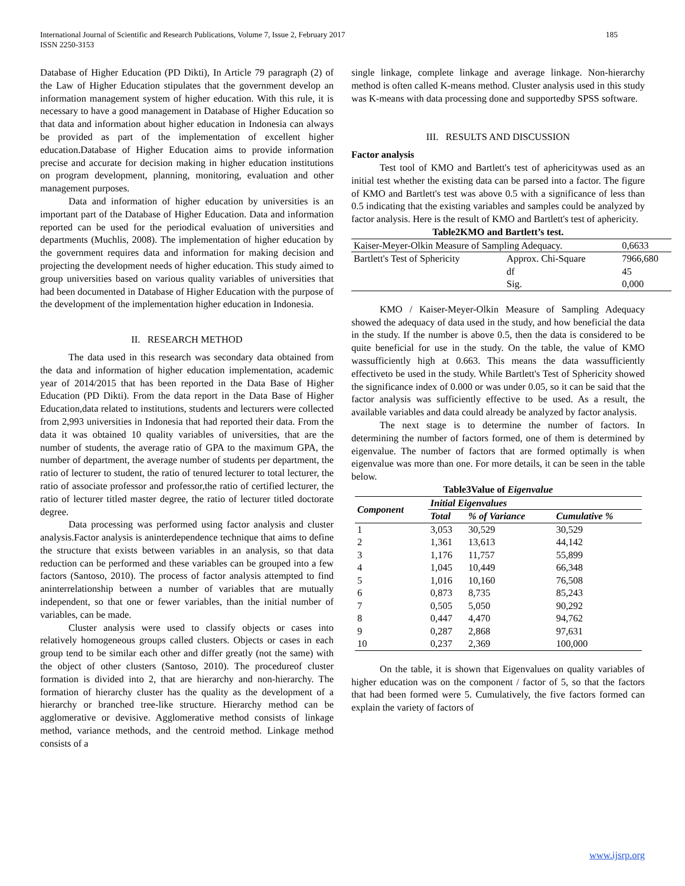International Journal of Scientific and Research Publications, Volume 7, Issue 2, February 2017
ISSN 2250-3153
185
Database of Higher Education (PD Dikti), In Article 79 paragraph (2) of the Law of Higher Education stipulates that the government develop an information management system of higher education. With this rule, it is necessary to have a good management in Database of Higher Education so that data and information about higher education in Indonesia can always be provided as part of the implementation of excellent higher education.Database of Higher Education aims to provide information precise and accurate for decision making in higher education institutions on program development, planning, monitoring, evaluation and other management purposes.
Data and information of higher education by universities is an important part of the Database of Higher Education. Data and information reported can be used for the periodical evaluation of universities and departments (Muchlis, 2008). The implementation of higher education by the government requires data and information for making decision and projecting the development needs of higher education. This study aimed to group universities based on various quality variables of universities that had been documented in Database of Higher Education with the purpose of the development of the implementation higher education in Indonesia.
II. RESEARCH METHOD
The data used in this research was secondary data obtained from the data and information of higher education implementation, academic year of 2014/2015 that has been reported in the Data Base of Higher Education (PD Dikti). From the data report in the Data Base of Higher Education,data related to institutions, students and lecturers were collected from 2,993 universities in Indonesia that had reported their data. From the data it was obtained 10 quality variables of universities, that are the number of students, the average ratio of GPA to the maximum GPA, the number of department, the average number of students per department, the ratio of lecturer to student, the ratio of tenured lecturer to total lecturer, the ratio of associate professor and professor,the ratio of certified lecturer, the ratio of lecturer titled master degree, the ratio of lecturer titled doctorate degree.
Data processing was performed using factor analysis and cluster analysis.Factor analysis is aninterdependence technique that aims to define the structure that exists between variables in an analysis, so that data reduction can be performed and these variables can be grouped into a few factors (Santoso, 2010). The process of factor analysis attempted to find aninterrelationship between a number of variables that are mutually independent, so that one or fewer variables, than the initial number of variables, can be made.
Cluster analysis were used to classify objects or cases into relatively homogeneous groups called clusters. Objects or cases in each group tend to be similar each other and differ greatly (not the same) with the object of other clusters (Santoso, 2010). The procedureof cluster formation is divided into 2, that are hierarchy and non-hierarchy. The formation of hierarchy cluster has the quality as the development of a hierarchy or branched tree-like structure. Hierarchy method can be agglomerative or devisive. Agglomerative method consists of linkage method, variance methods, and the centroid method. Linkage method consists of a
single linkage, complete linkage and average linkage. Non-hierarchy method is often called K-means method. Cluster analysis used in this study was K-means with data processing done and supportedby SPSS software.
III. RESULTS AND DISCUSSION
Factor analysis
Test tool of KMO and Bartlett's test of aphericitywas used as an initial test whether the existing data can be parsed into a factor. The figure of KMO and Bartlett's test was above 0.5 with a significance of less than 0.5 indicating that the existing variables and samples could be analyzed by factor analysis. Here is the result of KMO and Bartlett's test of aphericity.
Table2KMO and Bartlett’s test.
| Kaiser-Meyer-Olkin Measure of Sampling Adequacy. | | 0,6633 |
| Bartlett's Test of Sphericity | Approx. Chi-Square | 7966,680 |
| | df | 45 |
| | Sig. | 0,000 |
KMO / Kaiser-Meyer-Olkin Measure of Sampling Adequacy showed the adequacy of data used in the study, and how beneficial the data in the study. If the number is above 0.5, then the data is considered to be quite beneficial for use in the study. On the table, the value of KMO wassufficiently high at 0.663. This means the data wassufficiently effectiveto be used in the study. While Bartlett's Test of Sphericity showed the significance index of 0.000 or was under 0.05, so it can be said that the factor analysis was sufficiently effective to be used. As a result, the available variables and data could already be analyzed by factor analysis.
The next stage is to determine the number of factors. In determining the number of factors formed, one of them is determined by eigenvalue. The number of factors that are formed optimally is when eigenvalue was more than one. For more details, it can be seen in the table below.
Table3Value of Eigenvalue
| Component | Initial Eigenvalues | | |
| --- | --- | --- | --- |
| | Total | % of Variance | Cumulative % |
| 1 | 3,053 | 30,529 | 30,529 |
| 2 | 1,361 | 13,613 | 44,142 |
| 3 | 1,176 | 11,757 | 55,899 |
| 4 | 1,045 | 10,449 | 66,348 |
| 5 | 1,016 | 10,160 | 76,508 |
| 6 | 0,873 | 8,735 | 85,243 |
| 7 | 0,505 | 5,050 | 90,292 |
| 8 | 0,447 | 4,470 | 94,762 |
| 9 | 0,287 | 2,868 | 97,631 |
| 10 | 0,237 | 2,369 | 100,000 |
On the table, it is shown that Eigenvalues on quality variables of higher education was on the component / factor of 5, so that the factors that had been formed were 5. Cumulatively, the five factors formed can explain the variety of factors of
www.ijsrp.org